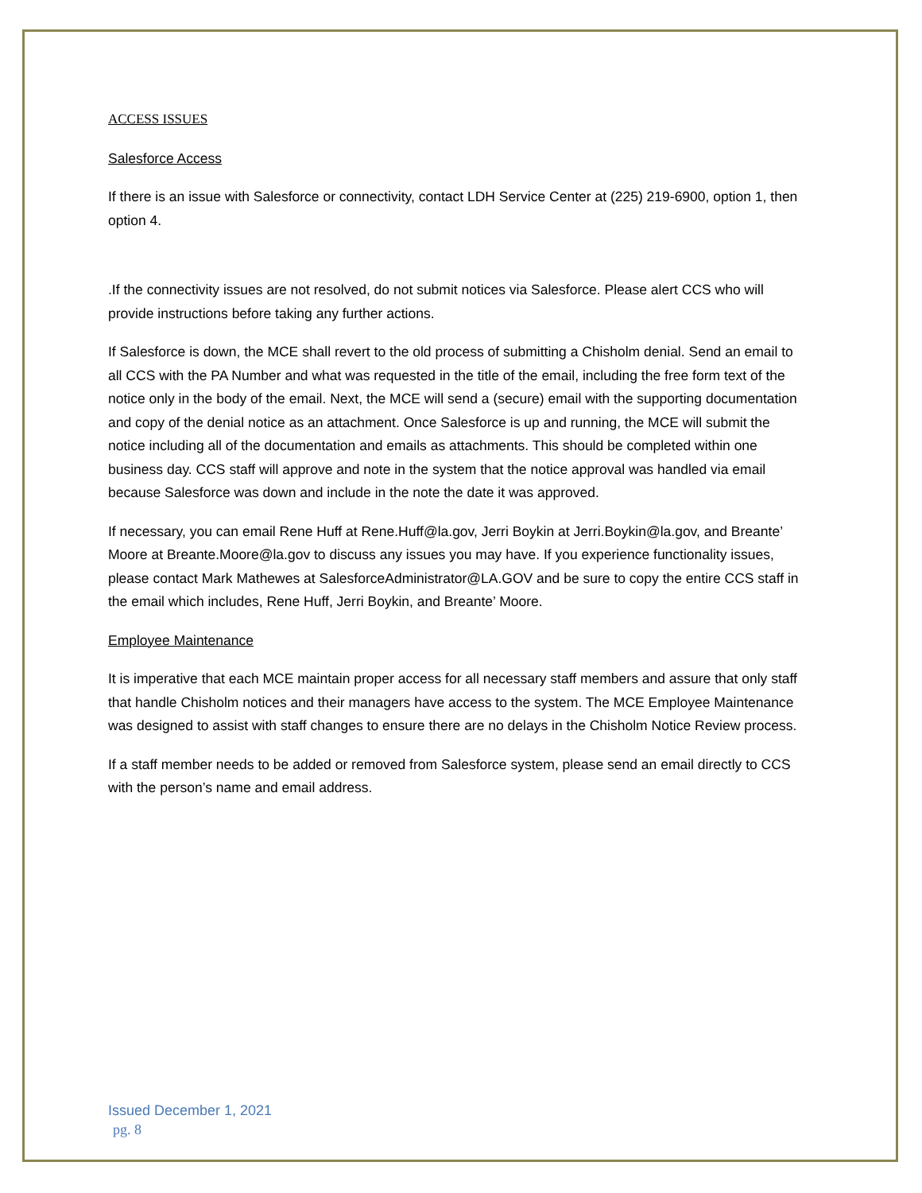ACCESS ISSUES
Salesforce Access
If there is an issue with Salesforce or connectivity, contact LDH Service Center at (225) 219-6900, option 1, then option 4.
.If the connectivity issues are not resolved, do not submit notices via Salesforce. Please alert CCS who will provide instructions before taking any further actions.
If Salesforce is down, the MCE shall revert to the old process of submitting a Chisholm denial. Send an email to all CCS with the PA Number and what was requested in the title of the email, including the free form text of the notice only in the body of the email. Next, the MCE will send a (secure) email with the supporting documentation and copy of the denial notice as an attachment. Once Salesforce is up and running, the MCE will submit the notice including all of the documentation and emails as attachments. This should be completed within one business day. CCS staff will approve and note in the system that the notice approval was handled via email because Salesforce was down and include in the note the date it was approved.
If necessary, you can email Rene Huff at Rene.Huff@la.gov, Jerri Boykin at Jerri.Boykin@la.gov, and Breante’ Moore at Breante.Moore@la.gov to discuss any issues you may have. If you experience functionality issues, please contact Mark Mathewes at SalesforceAdministrator@LA.GOV and be sure to copy the entire CCS staff in the email which includes, Rene Huff, Jerri Boykin, and Breante’ Moore.
Employee Maintenance
It is imperative that each MCE maintain proper access for all necessary staff members and assure that only staff that handle Chisholm notices and their managers have access to the system. The MCE Employee Maintenance was designed to assist with staff changes to ensure there are no delays in the Chisholm Notice Review process.
If a staff member needs to be added or removed from Salesforce system, please send an email directly to CCS with the person’s name and email address.
Issued December 1, 2021
pg. 8